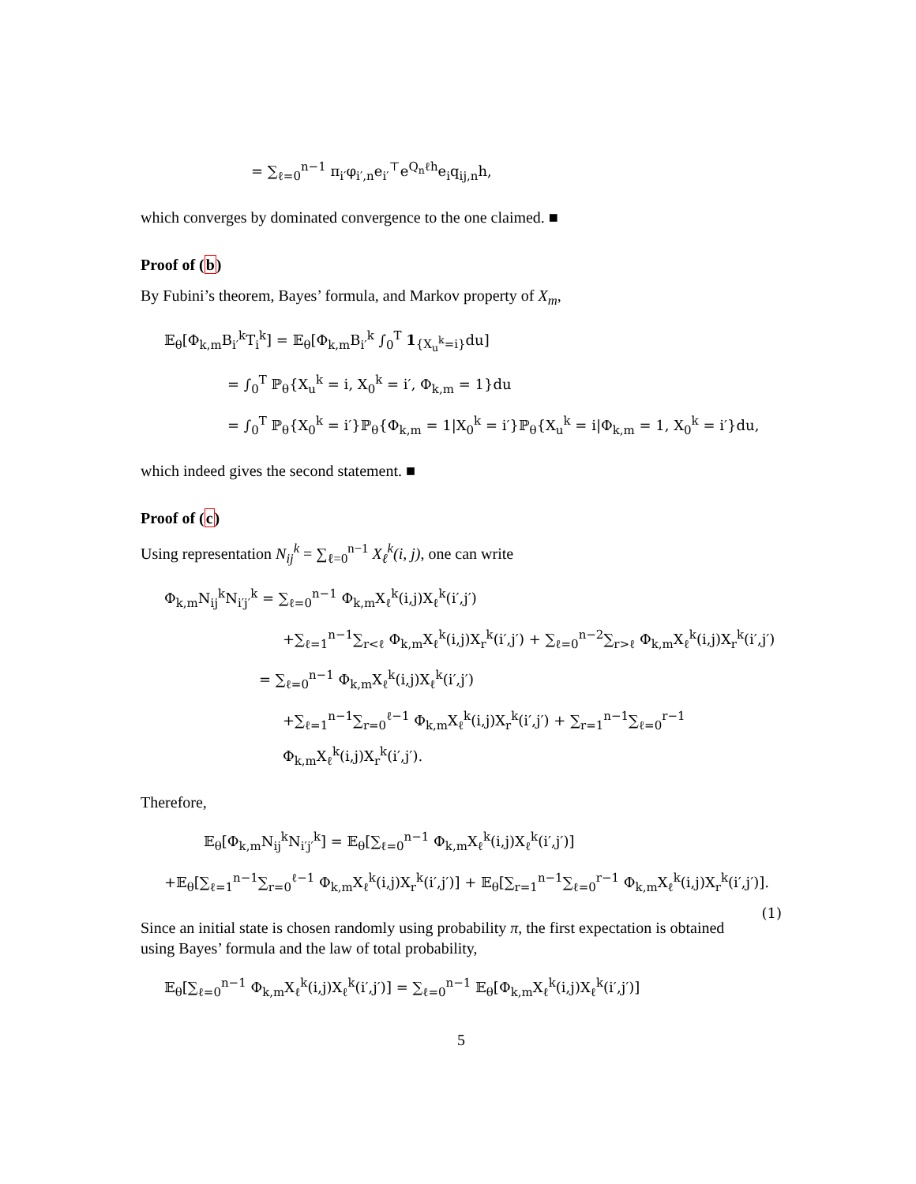= ∑<sub>ℓ=0</sub><sup>n−1</sup> π<sub>i′</sub>φ<sub>i′,n</sub>e<sub>i′</sub><sup>⊤</sup>e<sup>Q<sub>n</sub>ℓh</sup>e<sub>i</sub>q<sub>ij,n</sub>h,
which converges by dominated convergence to the one claimed. ■
Proof of (b)
By Fubini’s theorem, Bayes’ formula, and Markov property of X<sub>m</sub>,
𝔼<sub>θ</sub>[Φ<sub>k,m</sub>B<sub>i′</sub><sup>k</sup>T<sub>i</sub><sup>k</sup>] = 𝔼<sub>θ</sub>[Φ<sub>k,m</sub>B<sub>i′</sub><sup>k</sup> ∫<sub>0</sub><sup>T</sup> 1<sub>{X<sub>u</sub><sup>k</sup>=i}</sub>du]
= ∫<sub>0</sub><sup>T</sup> ℙ<sub>θ</sub>{X<sub>u</sub><sup>k</sup> = i, X<sub>0</sub><sup>k</sup> = i′, Φ<sub>k,m</sub> = 1}du
= ∫<sub>0</sub><sup>T</sup> ℙ<sub>θ</sub>{X<sub>0</sub><sup>k</sup> = i′}ℙ<sub>θ</sub>{Φ<sub>k,m</sub> = 1|X<sub>0</sub><sup>k</sup> = i′}ℙ<sub>θ</sub>{X<sub>u</sub><sup>k</sup> = i|Φ<sub>k,m</sub> = 1, X<sub>0</sub><sup>k</sup> = i′}du,
which indeed gives the second statement. ■
Proof of (c)
Using representation N<sub>ij</sub><sup>k</sup> = ∑<sub>ℓ=0</sub><sup>n−1</sup> X<sub>ℓ</sub><sup>k</sup>(i, j), one can write
Φ<sub>k,m</sub>N<sub>ij</sub><sup>k</sup>N<sub>i′j′</sub><sup>k</sup> = ∑<sub>ℓ=0</sub><sup>n−1</sup> Φ<sub>k,m</sub>X<sub>ℓ</sub><sup>k</sup>(i,j)X<sub>ℓ</sub><sup>k</sup>(i′,j′)
+∑<sub>ℓ=1</sub><sup>n−1</sup>∑<sub>r<ℓ</sub> Φ<sub>k,m</sub>X<sub>ℓ</sub><sup>k</sup>(i,j)X<sub>r</sub><sup>k</sup>(i′,j′) + ∑<sub>ℓ=0</sub><sup>n−2</sup>∑<sub>r>ℓ</sub> Φ<sub>k,m</sub>X<sub>ℓ</sub><sup>k</sup>(i,j)X<sub>r</sub><sup>k</sup>(i′,j′)
= ∑<sub>ℓ=0</sub><sup>n−1</sup> Φ<sub>k,m</sub>X<sub>ℓ</sub><sup>k</sup>(i,j)X<sub>ℓ</sub><sup>k</sup>(i′,j′)
+∑<sub>ℓ=1</sub><sup>n−1</sup>∑<sub>r=0</sub><sup>ℓ−1</sup> Φ<sub>k,m</sub>X<sub>ℓ</sub><sup>k</sup>(i,j)X<sub>r</sub><sup>k</sup>(i′,j′) + ∑<sub>r=1</sub><sup>n−1</sup>∑<sub>ℓ=0</sub><sup>r−1</sup> Φ<sub>k,m</sub>X<sub>ℓ</sub><sup>k</sup>(i,j)X<sub>r</sub><sup>k</sup>(i′,j′).
Therefore,
𝔼<sub>θ</sub>[Φ<sub>k,m</sub>N<sub>ij</sub><sup>k</sup>N<sub>i′j′</sub><sup>k</sup>] = 𝔼<sub>θ</sub>[∑<sub>ℓ=0</sub><sup>n−1</sup> Φ<sub>k,m</sub>X<sub>ℓ</sub><sup>k</sup>(i,j)X<sub>ℓ</sub><sup>k</sup>(i′,j′)]
+𝔼<sub>θ</sub>[∑<sub>ℓ=1</sub><sup>n−1</sup>∑<sub>r=0</sub><sup>ℓ−1</sup> Φ<sub>k,m</sub>X<sub>ℓ</sub><sup>k</sup>(i,j)X<sub>r</sub><sup>k</sup>(i′,j′)] + 𝔼<sub>θ</sub>[∑<sub>r=1</sub><sup>n−1</sup>∑<sub>ℓ=0</sub><sup>r−1</sup> Φ<sub>k,m</sub>X<sub>ℓ</sub><sup>k</sup>(i,j)X<sub>r</sub><sup>k</sup>(i′,j′)]. (1)
Since an initial state is chosen randomly using probability π, the first expectation is obtained using Bayes’ formula and the law of total probability,
𝔼<sub>θ</sub>[∑<sub>ℓ=0</sub><sup>n−1</sup> Φ<sub>k,m</sub>X<sub>ℓ</sub><sup>k</sup>(i,j)X<sub>ℓ</sub><sup>k</sup>(i′,j′)] = ∑<sub>ℓ=0</sub><sup>n−1</sup> 𝔼<sub>θ</sub>[Φ<sub>k,m</sub>X<sub>ℓ</sub><sup>k</sup>(i,j)X<sub>ℓ</sub><sup>k</sup>(i′,j′)]
5